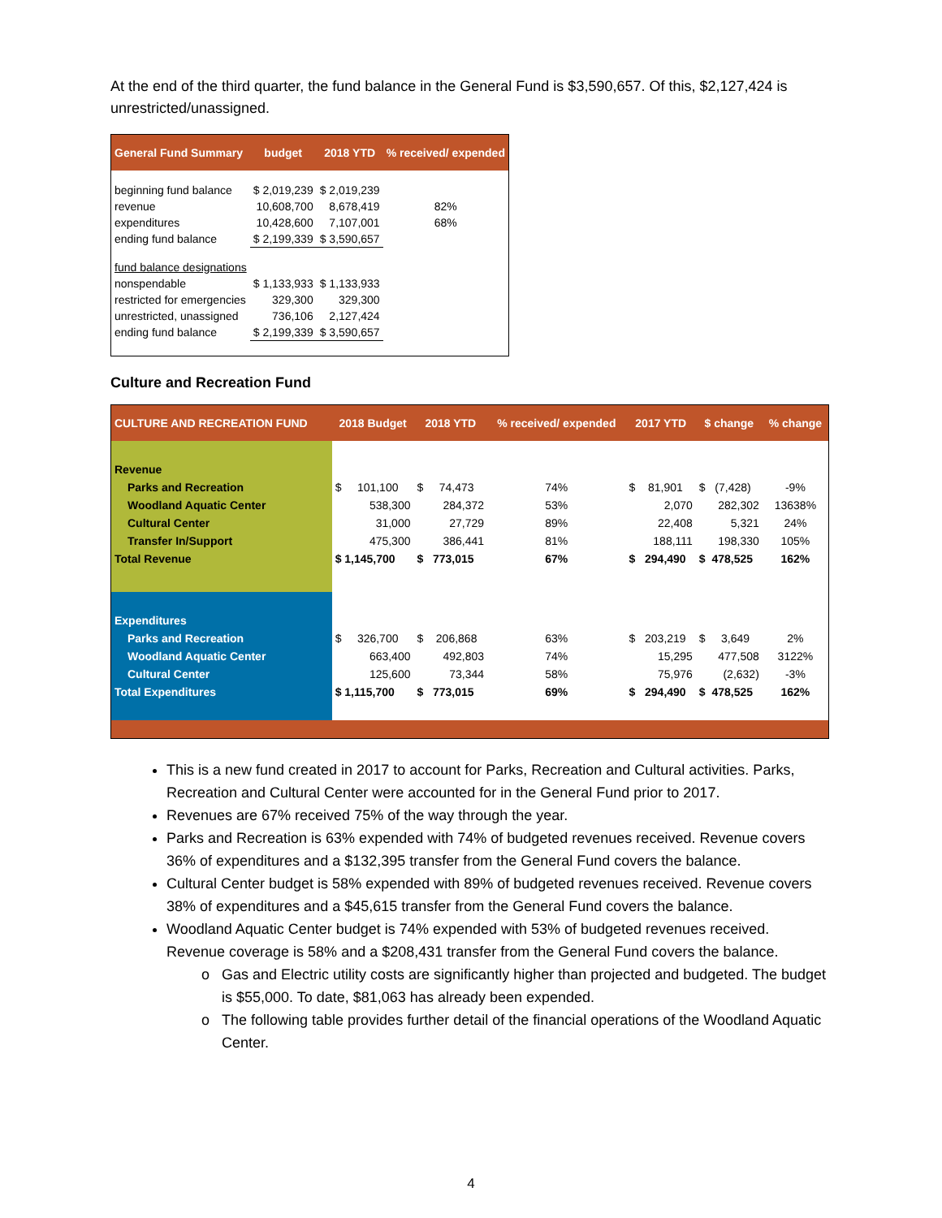At the end of the third quarter, the fund balance in the General Fund is $3,590,657. Of this, $2,127,424 is unrestricted/unassigned.
| General Fund Summary | budget | 2018 YTD | % received/ expended |
| --- | --- | --- | --- |
| beginning fund balance | $ 2,019,239 | $ 2,019,239 | |
| revenue | 10,608,700 | 8,678,419 | 82% |
| expenditures | 10,428,600 | 7,107,001 | 68% |
| ending fund balance | $ 2,199,339 | $ 3,590,657 | |
| fund balance designations | | | |
| nonspendable | $ 1,133,933 | $ 1,133,933 | |
| restricted for emergencies | 329,300 | 329,300 | |
| unrestricted, unassigned | 736,106 | 2,127,424 | |
| ending fund balance | $ 2,199,339 | $ 3,590,657 | |
Culture and Recreation Fund
| CULTURE AND RECREATION FUND | 2018 Budget | 2018 YTD | % received/ expended | 2017 YTD | $ change | % change |
| --- | --- | --- | --- | --- | --- | --- |
| Revenue | | | | | | |
| Parks and Recreation | $ 101,100 | $ 74,473 | 74% | $ 81,901 | $ (7,428) | -9% |
| Woodland Aquatic Center | 538,300 | 284,372 | 53% | 2,070 | 282,302 | 13638% |
| Cultural Center | 31,000 | 27,729 | 89% | 22,408 | 5,321 | 24% |
| Transfer In/Support | 475,300 | 386,441 | 81% | 188,111 | 198,330 | 105% |
| Total Revenue | $ 1,145,700 | $ 773,015 | 67% | $ 294,490 | $ 478,525 | 162% |
| Expenditures | | | | | | |
| Parks and Recreation | $ 326,700 | $ 206,868 | 63% | $ 203,219 | $ 3,649 | 2% |
| Woodland Aquatic Center | 663,400 | 492,803 | 74% | 15,295 | 477,508 | 3122% |
| Cultural Center | 125,600 | 73,344 | 58% | 75,976 | (2,632) | -3% |
| Total Expenditures | $ 1,115,700 | $ 773,015 | 69% | $ 294,490 | $ 478,525 | 162% |
This is a new fund created in 2017 to account for Parks, Recreation and Cultural activities. Parks, Recreation and Cultural Center were accounted for in the General Fund prior to 2017.
Revenues are 67% received 75% of the way through the year.
Parks and Recreation is 63% expended with 74% of budgeted revenues received. Revenue covers 36% of expenditures and a $132,395 transfer from the General Fund covers the balance.
Cultural Center budget is 58% expended with 89% of budgeted revenues received. Revenue covers 38% of expenditures and a $45,615 transfer from the General Fund covers the balance.
Woodland Aquatic Center budget is 74% expended with 53% of budgeted revenues received. Revenue coverage is 58% and a $208,431 transfer from the General Fund covers the balance.
Gas and Electric utility costs are significantly higher than projected and budgeted. The budget is $55,000. To date, $81,063 has already been expended.
The following table provides further detail of the financial operations of the Woodland Aquatic Center.
4